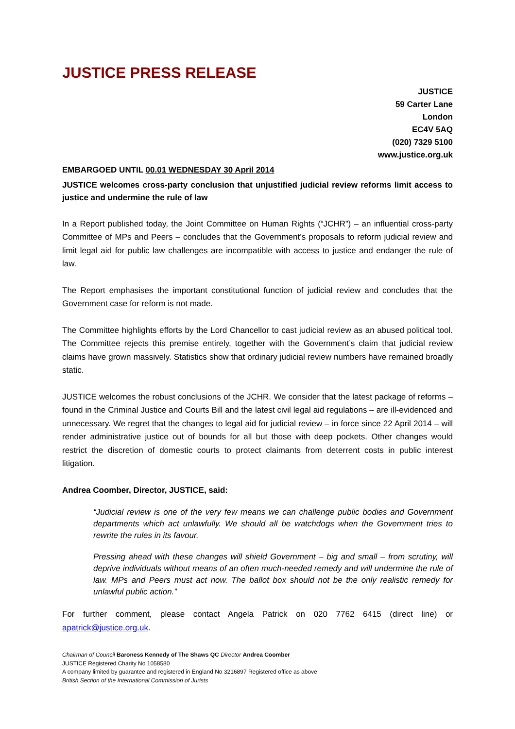JUSTICE PRESS RELEASE
JUSTICE
59 Carter Lane
London
EC4V 5AQ
(020) 7329 5100
www.justice.org.uk
EMBARGOED UNTIL 00.01 WEDNESDAY 30 April 2014
JUSTICE welcomes cross-party conclusion that unjustified judicial review reforms limit access to justice and undermine the rule of law
In a Report published today, the Joint Committee on Human Rights (“JCHR”) – an influential cross-party Committee of MPs and Peers – concludes that the Government’s proposals to reform judicial review and limit legal aid for public law challenges are incompatible with access to justice and endanger the rule of law.
The Report emphasises the important constitutional function of judicial review and concludes that the Government case for reform is not made.
The Committee highlights efforts by the Lord Chancellor to cast judicial review as an abused political tool. The Committee rejects this premise entirely, together with the Government’s claim that judicial review claims have grown massively. Statistics show that ordinary judicial review numbers have remained broadly static.
JUSTICE welcomes the robust conclusions of the JCHR. We consider that the latest package of reforms – found in the Criminal Justice and Courts Bill and the latest civil legal aid regulations – are ill-evidenced and unnecessary. We regret that the changes to legal aid for judicial review – in force since 22 April 2014 – will render administrative justice out of bounds for all but those with deep pockets. Other changes would restrict the discretion of domestic courts to protect claimants from deterrent costs in public interest litigation.
Andrea Coomber, Director, JUSTICE, said:
“Judicial review is one of the very few means we can challenge public bodies and Government departments which act unlawfully. We should all be watchdogs when the Government tries to rewrite the rules in its favour.
Pressing ahead with these changes will shield Government – big and small – from scrutiny, will deprive individuals without means of an often much-needed remedy and will undermine the rule of law. MPs and Peers must act now. The ballot box should not be the only realistic remedy for unlawful public action.”
For further comment, please contact Angela Patrick on 020 7762 6415 (direct line) or apatrick@justice.org.uk.
Chairman of Council Baroness Kennedy of The Shaws QC Director Andrea Coomber
JUSTICE Registered Charity No 1058580
A company limited by guarantee and registered in England No 3216897 Registered office as above
British Section of the International Commission of Jurists